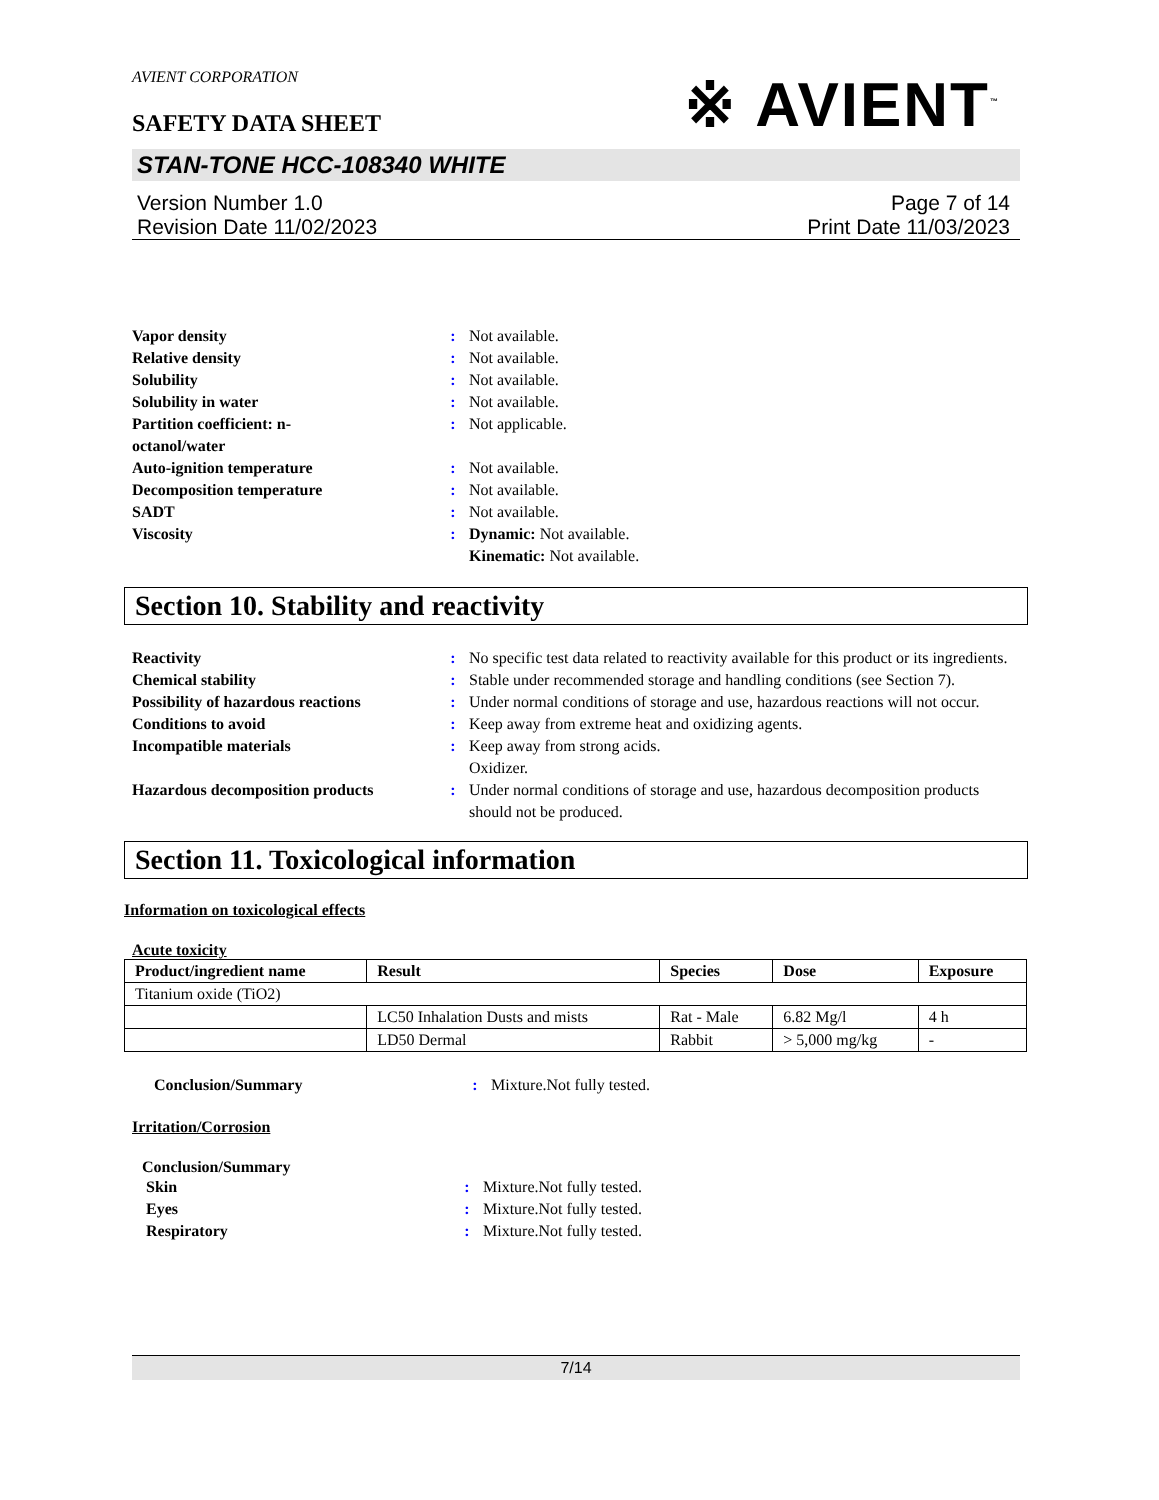AVIENT CORPORATION
SAFETY DATA SHEET
※ AVIENT<sup>™</sup>
STAN-TONE HCC-108340 WHITE
Version Number 1.0
Revision Date 11/02/2023
Page 7 of 14
Print Date 11/03/2023
| Vapor density | : | Not available. |
| Relative density | : | Not available. |
| Solubility | : | Not available. |
| Solubility in water | : | Not available. |
| Partition coefficient: n- octanol/water | : | Not applicable. |
| Auto-ignition temperature | : | Not available. |
| Decomposition temperature | : | Not available. |
| SADT | : | Not available. |
| Viscosity | : | Dynamic: Not available. Kinematic: Not available. |
Section 10. Stability and reactivity
| Reactivity | : | No specific test data related to reactivity available for this product or its ingredients. |
| Chemical stability | : | Stable under recommended storage and handling conditions (see Section 7). |
| Possibility of hazardous reactions | : | Under normal conditions of storage and use, hazardous reactions will not occur. |
| Conditions to avoid | : | Keep away from extreme heat and oxidizing agents. |
| Incompatible materials | : | Keep away from strong acids. Oxidizer. |
| Hazardous decomposition products | : | Under normal conditions of storage and use, hazardous decomposition products should not be produced. |
Section 11. Toxicological information
Information on toxicological effects
Acute toxicity
| Product/ingredient name | Result | Species | Dose | Exposure |
| --- | --- | --- | --- | --- |
| Titanium oxide (TiO2) | | | | |
| | LC50 Inhalation Dusts and mists | Rat - Male | 6.82 Mg/l | 4 h |
| | LD50 Dermal | Rabbit | > 5,000 mg/kg | - |
| Conclusion/Summary | : | Mixture.Not fully tested. |
Irritation/Corrosion
Conclusion/Summary
| Skin | : | Mixture.Not fully tested. |
| Eyes | : | Mixture.Not fully tested. |
| Respiratory | : | Mixture.Not fully tested. |
7/14